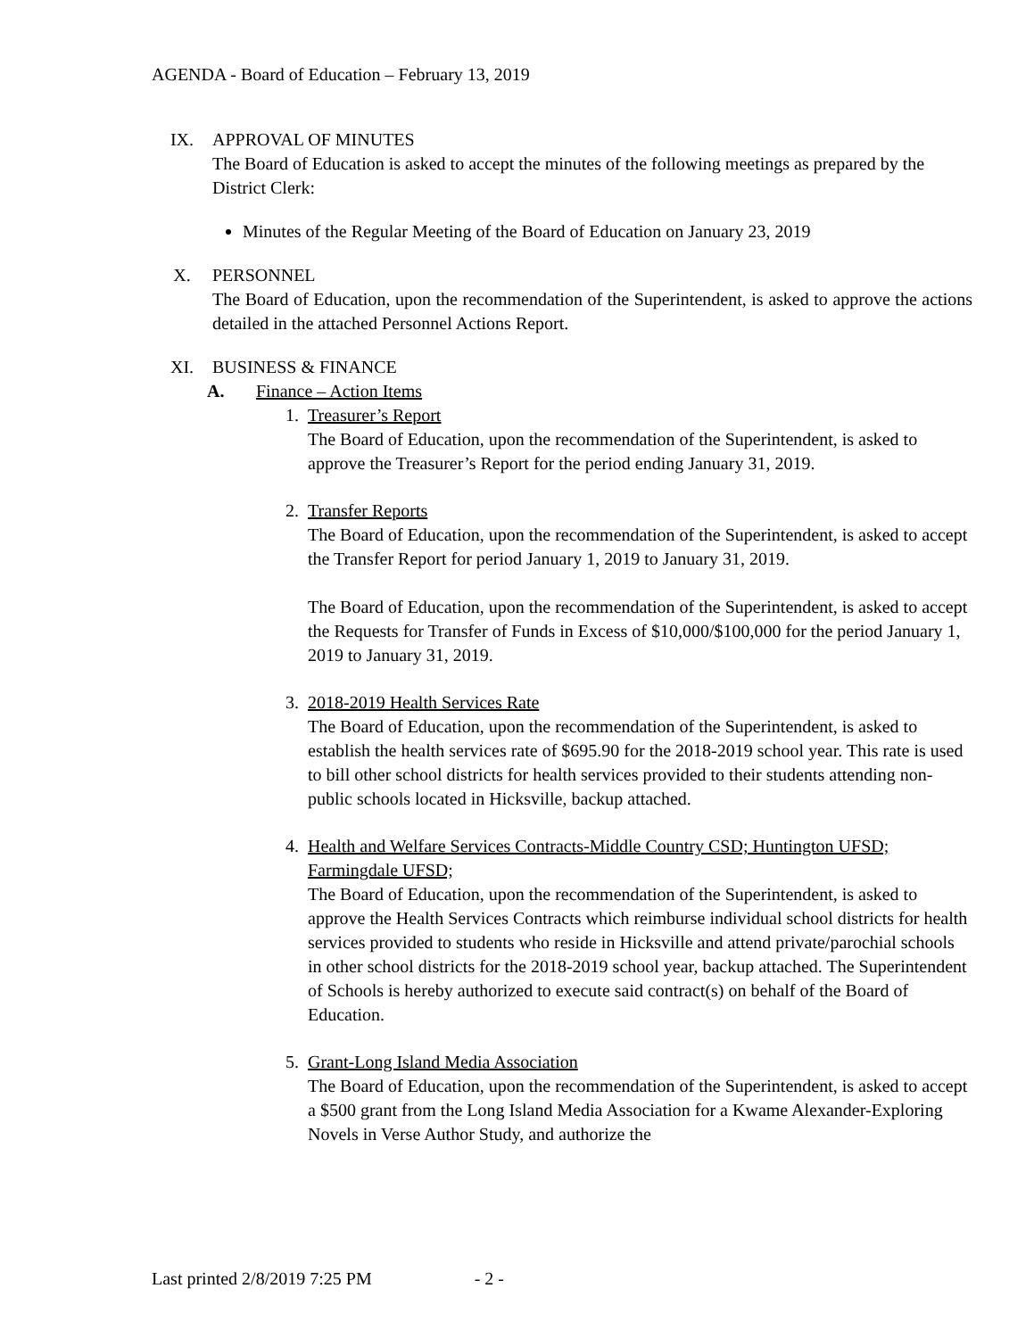AGENDA - Board of Education – February 13, 2019
IX. APPROVAL OF MINUTES
The Board of Education is asked to accept the minutes of the following meetings as prepared by the District Clerk:
Minutes of the Regular Meeting of the Board of Education on January 23, 2019
X. PERSONNEL
The Board of Education, upon the recommendation of the Superintendent, is asked to approve the actions detailed in the attached Personnel Actions Report.
XI. BUSINESS & FINANCE
A. Finance – Action Items
1. Treasurer’s Report
The Board of Education, upon the recommendation of the Superintendent, is asked to approve the Treasurer’s Report for the period ending January 31, 2019.
2. Transfer Reports
The Board of Education, upon the recommendation of the Superintendent, is asked to accept the Transfer Report for period January 1, 2019 to January 31, 2019.
The Board of Education, upon the recommendation of the Superintendent, is asked to accept the Requests for Transfer of Funds in Excess of $10,000/$100,000 for the period January 1, 2019 to January 31, 2019.
3. 2018-2019 Health Services Rate
The Board of Education, upon the recommendation of the Superintendent, is asked to establish the health services rate of $695.90 for the 2018-2019 school year. This rate is used to bill other school districts for health services provided to their students attending non-public schools located in Hicksville, backup attached.
4. Health and Welfare Services Contracts-Middle Country CSD; Huntington UFSD; Farmingdale UFSD;
The Board of Education, upon the recommendation of the Superintendent, is asked to approve the Health Services Contracts which reimburse individual school districts for health services provided to students who reside in Hicksville and attend private/parochial schools in other school districts for the 2018-2019 school year, backup attached. The Superintendent of Schools is hereby authorized to execute said contract(s) on behalf of the Board of Education.
5. Grant-Long Island Media Association
The Board of Education, upon the recommendation of the Superintendent, is asked to accept a $500 grant from the Long Island Media Association for a Kwame Alexander-Exploring Novels in Verse Author Study, and authorize the
Last printed 2/8/2019 7:25 PM - 2 -